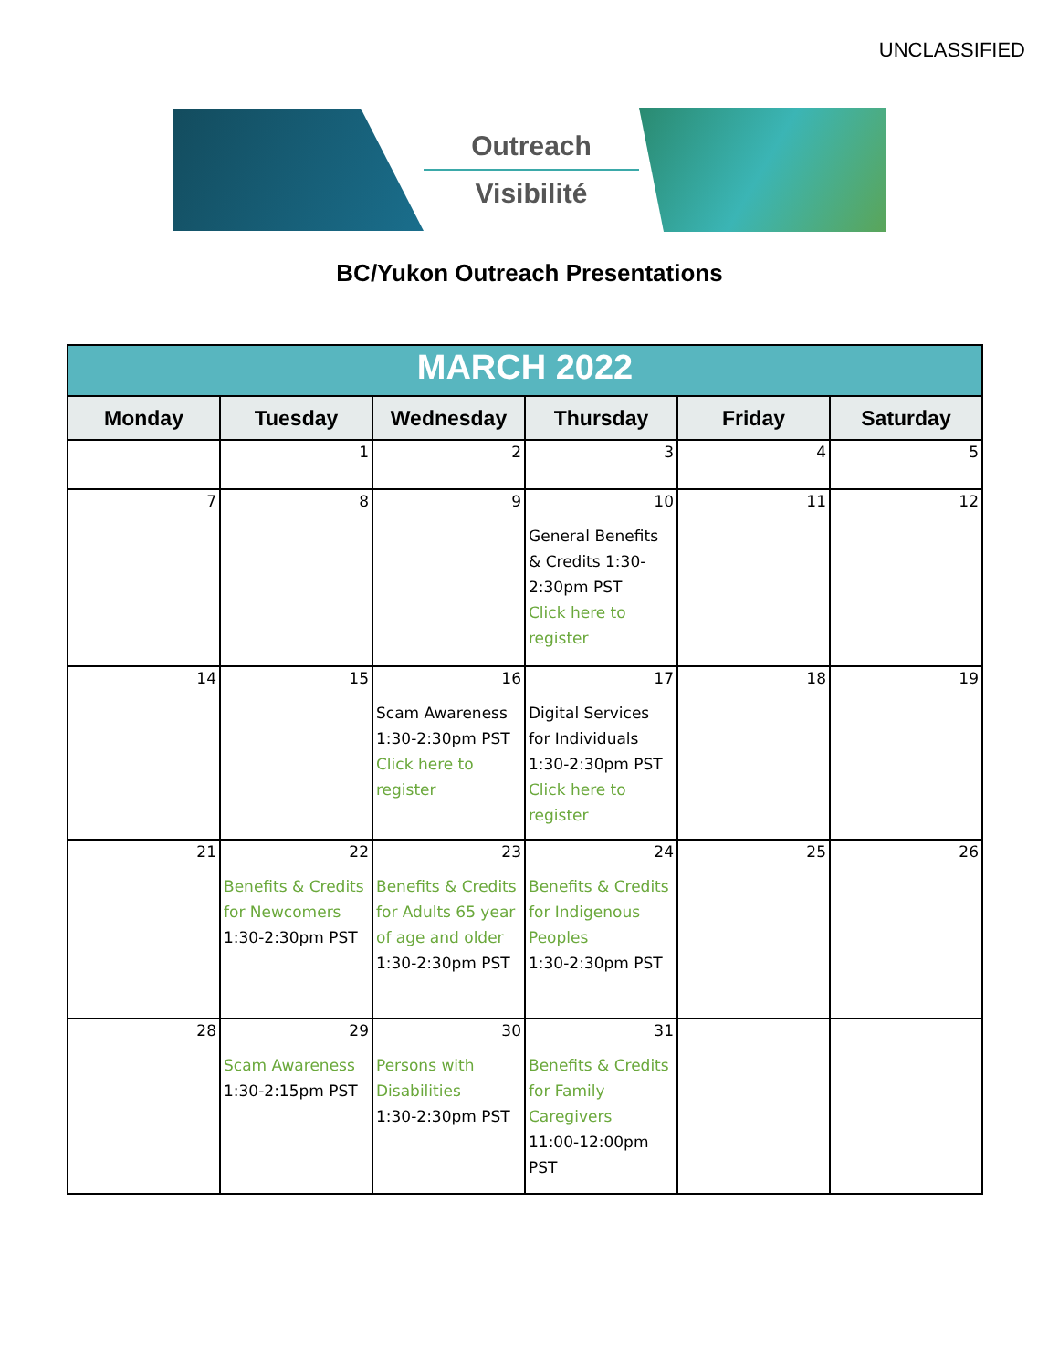UNCLASSIFIED
Outreach
Visibilité
BC/Yukon Outreach Presentations
| MARCH 2022 | | | | | |
| --- | --- | --- | --- | --- | --- |
| Monday | Tuesday | Wednesday | Thursday | Friday | Saturday |
| | 1 | 2 | 3 | 4 | 5 |
| 7 | 8 | 9 | 10 General Benefits & Credits 1:30-2:30pm PST Click here to register | 11 | 12 |
| 14 | 15 | 16 Scam Awareness 1:30-2:30pm PST Click here to register | 17 Digital Services for Individuals 1:30-2:30pm PST Click here to register | 18 | 19 |
| 21 | 22 Benefits & Credits for Newcomers 1:30-2:30pm PST | 23 Benefits & Credits for Adults 65 year of age and older 1:30-2:30pm PST | 24 Benefits & Credits for Indigenous Peoples 1:30-2:30pm PST | 25 | 26 |
| 28 | 29 Scam Awareness 1:30-2:15pm PST | 30 Persons with Disabilities 1:30-2:30pm PST | 31 Benefits & Credits for Family Caregivers 11:00-12:00pm PST | | |